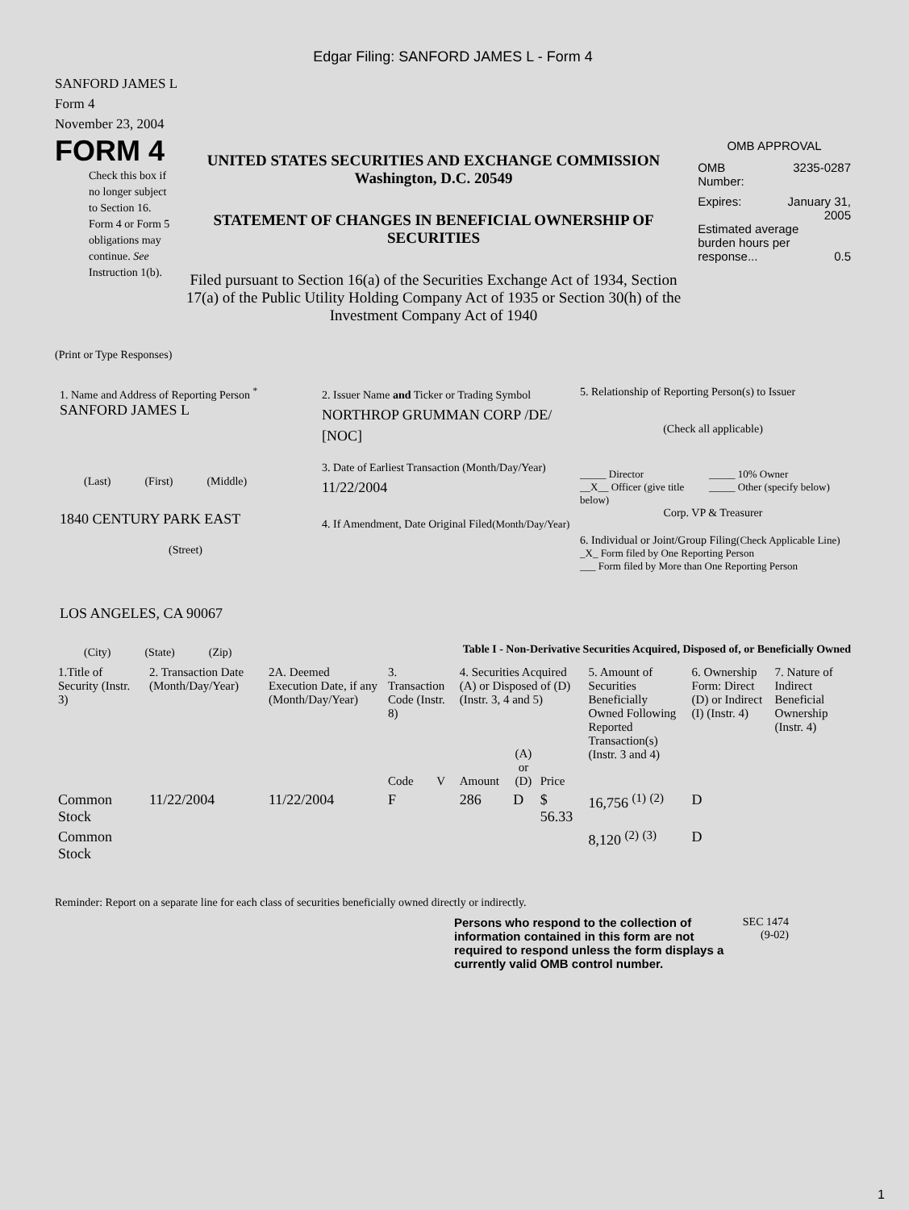Edgar Filing: SANFORD JAMES L - Form 4
SANFORD JAMES L
Form 4
November 23, 2004
FORM 4
Check this box if no longer subject to Section 16. Form 4 or Form 5 obligations may continue. See Instruction 1(b).
UNITED STATES SECURITIES AND EXCHANGE COMMISSION
Washington, D.C. 20549
STATEMENT OF CHANGES IN BENEFICIAL OWNERSHIP OF SECURITIES
Filed pursuant to Section 16(a) of the Securities Exchange Act of 1934, Section 17(a) of the Public Utility Holding Company Act of 1935 or Section 30(h) of the Investment Company Act of 1940
OMB APPROVAL
OMB
Number: 3235-0287
Expires: January 31,
2005
Estimated average burden hours per response... 0.5
(Print or Type Responses)
1. Name and Address of Reporting Person <sup>*</sup>
SANFORD JAMES L
(Last) (First) (Middle)
1840 CENTURY PARK EAST
(Street)
LOS ANGELES, CA 90067
(City) (State) (Zip)
2. Issuer Name and Ticker or Trading Symbol
NORTHROP GRUMMAN CORP /DE/ [NOC]
3. Date of Earliest Transaction (Month/Day/Year)
11/22/2004
4. If Amendment, Date Original Filed(Month/Day/Year)
5. Relationship of Reporting Person(s) to Issuer
(Check all applicable)
_____ Director
__X__ Officer (give title below) _____ 10% Owner
_____ Other (specify below)
Corp. VP & Treasurer
6. Individual or Joint/Group Filing(Check Applicable Line)
_X_ Form filed by One Reporting Person
___ Form filed by More than One Reporting Person
Table I - Non-Derivative Securities Acquired, Disposed of, or Beneficially Owned
| 1.Title of Security (Instr. 3) | 2. Transaction Date (Month/Day/Year) | 2A. Deemed Execution Date, if any (Month/Day/Year) | 3. Transaction Code (Instr. 8) | | 4. Securities Acquired (A) or Disposed of (D) (Instr. 3, 4 and 5) | | | 5. Amount of Securities Beneficially Owned Following Reported Transaction(s) (Instr. 3 and 4) | 6. Ownership Form: Direct (D) or Indirect (I) (Instr. 4) | 7. Nature of Indirect Beneficial Ownership (Instr. 4) |
| --- | --- | --- | --- | --- | --- | --- | --- | --- | --- | --- |
| | | | Code | V | Amount | (A) or (D) | Price | | | |
| Common Stock | 11/22/2004 | 11/22/2004 | F | | 286 | D | $ 56.33 | 16,756 <sup>(1)</sup> <sup>(2)</sup> | D | |
| Common Stock | | | | | | | | 8,120 <sup>(2)</sup> <sup>(3)</sup> | D | |
Reminder: Report on a separate line for each class of securities beneficially owned directly or indirectly.
Persons who respond to the collection of information contained in this form are not required to respond unless the form displays a currently valid OMB control number.
SEC 1474
(9-02)
1